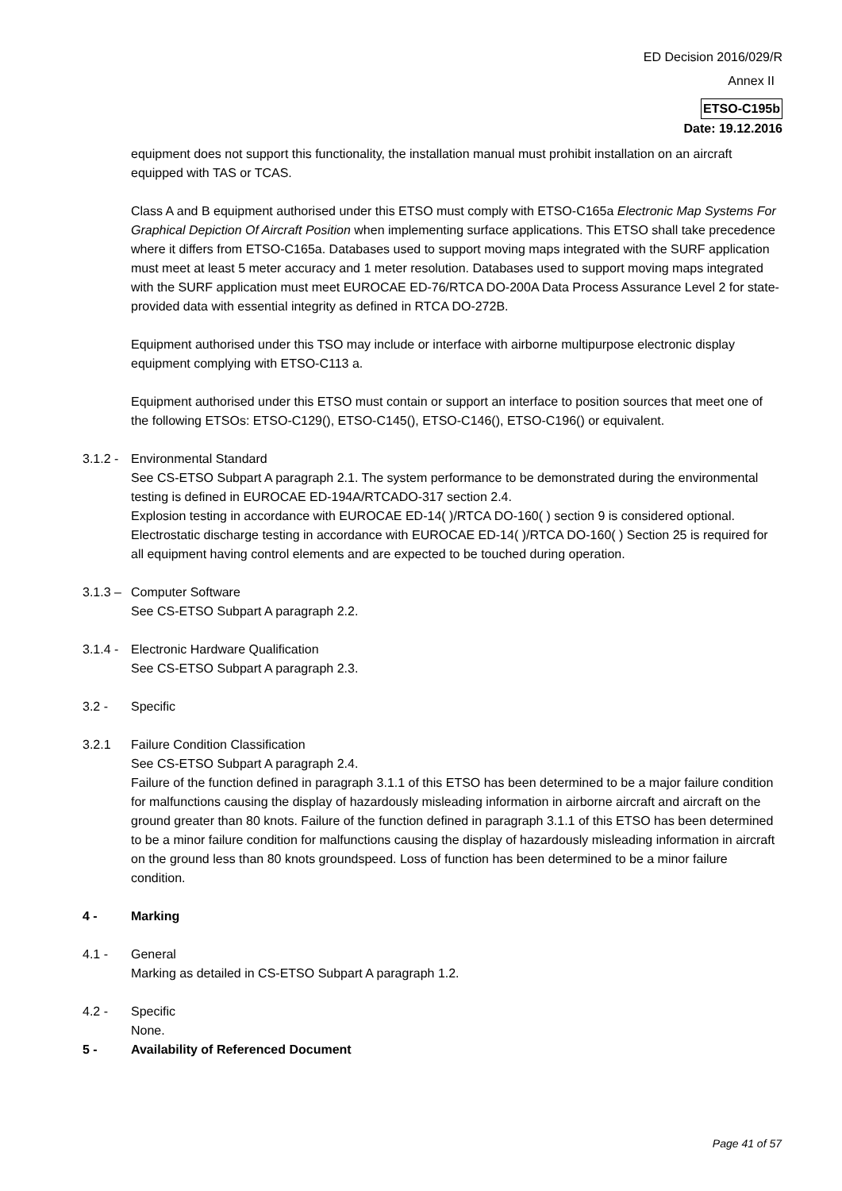ED Decision 2016/029/R
Annex II
ETSO-C195b
Date: 19.12.2016
equipment does not support this functionality, the installation manual must prohibit installation on an aircraft equipped with TAS or TCAS.
Class A and B equipment authorised under this ETSO must comply with ETSO-C165a Electronic Map Systems For Graphical Depiction Of Aircraft Position when implementing surface applications. This ETSO shall take precedence where it differs from ETSO-C165a. Databases used to support moving maps integrated with the SURF application must meet at least 5 meter accuracy and 1 meter resolution. Databases used to support moving maps integrated with the SURF application must meet EUROCAE ED-76/RTCA DO-200A Data Process Assurance Level 2 for state-provided data with essential integrity as defined in RTCA DO-272B.
Equipment authorised under this TSO may include or interface with airborne multipurpose electronic display equipment complying with ETSO-C113 a.
Equipment authorised under this ETSO must contain or support an interface to position sources that meet one of the following ETSOs: ETSO-C129(), ETSO-C145(), ETSO-C146(), ETSO-C196() or equivalent.
3.1.2 -
Environmental Standard
See CS-ETSO Subpart A paragraph 2.1. The system performance to be demonstrated during the environmental testing is defined in EUROCAE ED-194A/RTCADO-317 section 2.4.
Explosion testing in accordance with EUROCAE ED-14( )/RTCA DO-160( ) section 9 is considered optional.
Electrostatic discharge testing in accordance with EUROCAE ED-14( )/RTCA DO-160( ) Section 25 is required for all equipment having control elements and are expected to be touched during operation.
3.1.3 –
Computer Software
See CS-ETSO Subpart A paragraph 2.2.
3.1.4 -
Electronic Hardware Qualification
See CS-ETSO Subpart A paragraph 2.3.
3.2 - Specific
3.2.1 Failure Condition Classification
See CS-ETSO Subpart A paragraph 2.4.
Failure of the function defined in paragraph 3.1.1 of this ETSO has been determined to be a major failure condition for malfunctions causing the display of hazardously misleading information in airborne aircraft and aircraft on the ground greater than 80 knots. Failure of the function defined in paragraph 3.1.1 of this ETSO has been determined to be a minor failure condition for malfunctions causing the display of hazardously misleading information in aircraft on the ground less than 80 knots groundspeed. Loss of function has been determined to be a minor failure condition.
4 - Marking
4.1 - General
Marking as detailed in CS-ETSO Subpart A paragraph 1.2.
4.2 - Specific
None.
5 - Availability of Referenced Document
Page 41 of 57